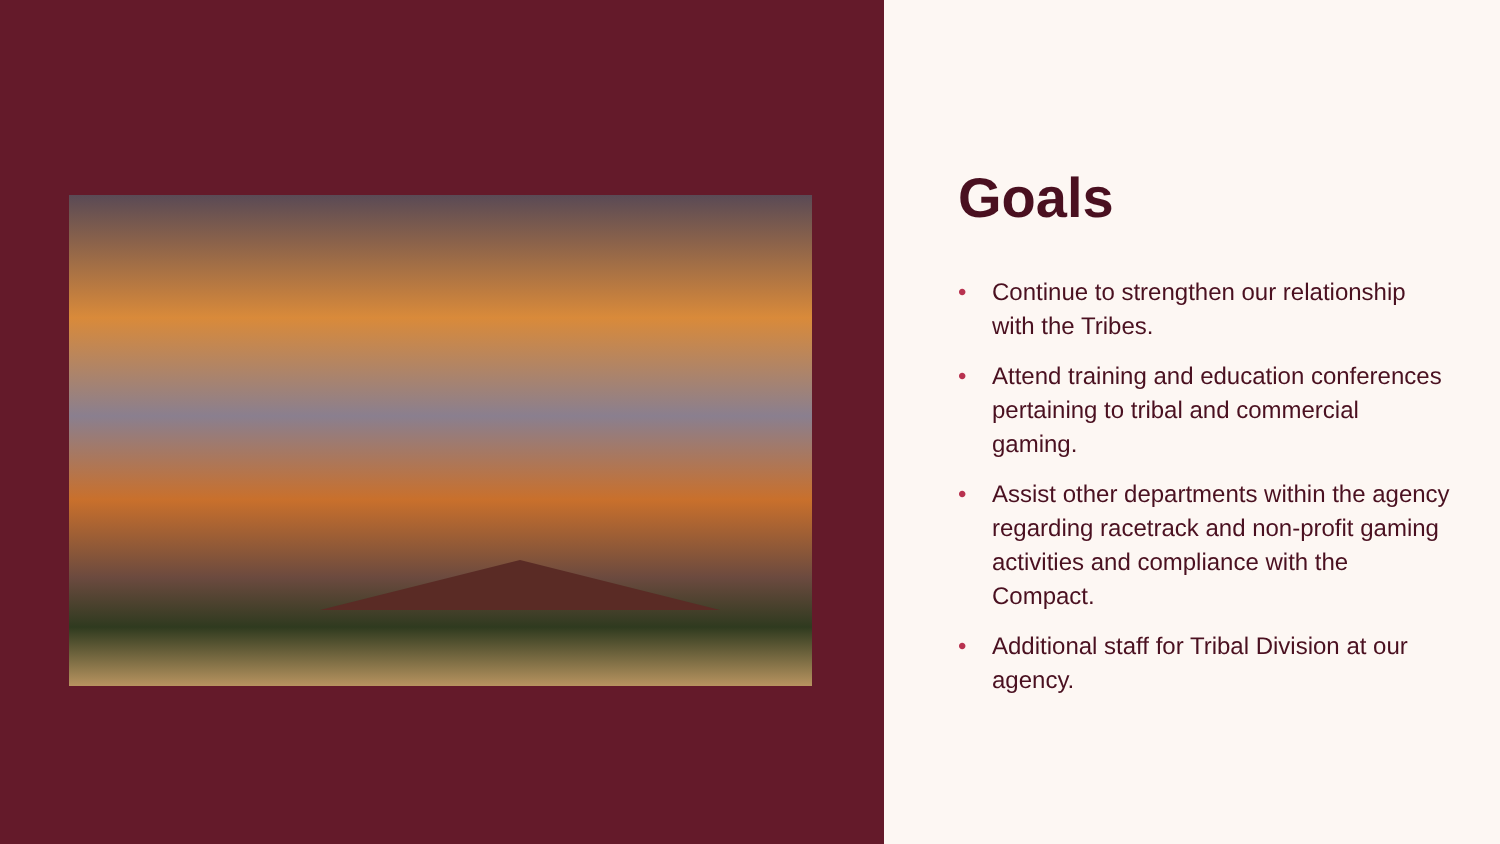Goals
• Continue to strengthen our relationship with the Tribes.
• Attend training and education conferences pertaining to tribal and commercial gaming.
• Assist other departments within the agency regarding racetrack and non-profit gaming activities and compliance with the Compact.
• Additional staff for Tribal Division at our agency.